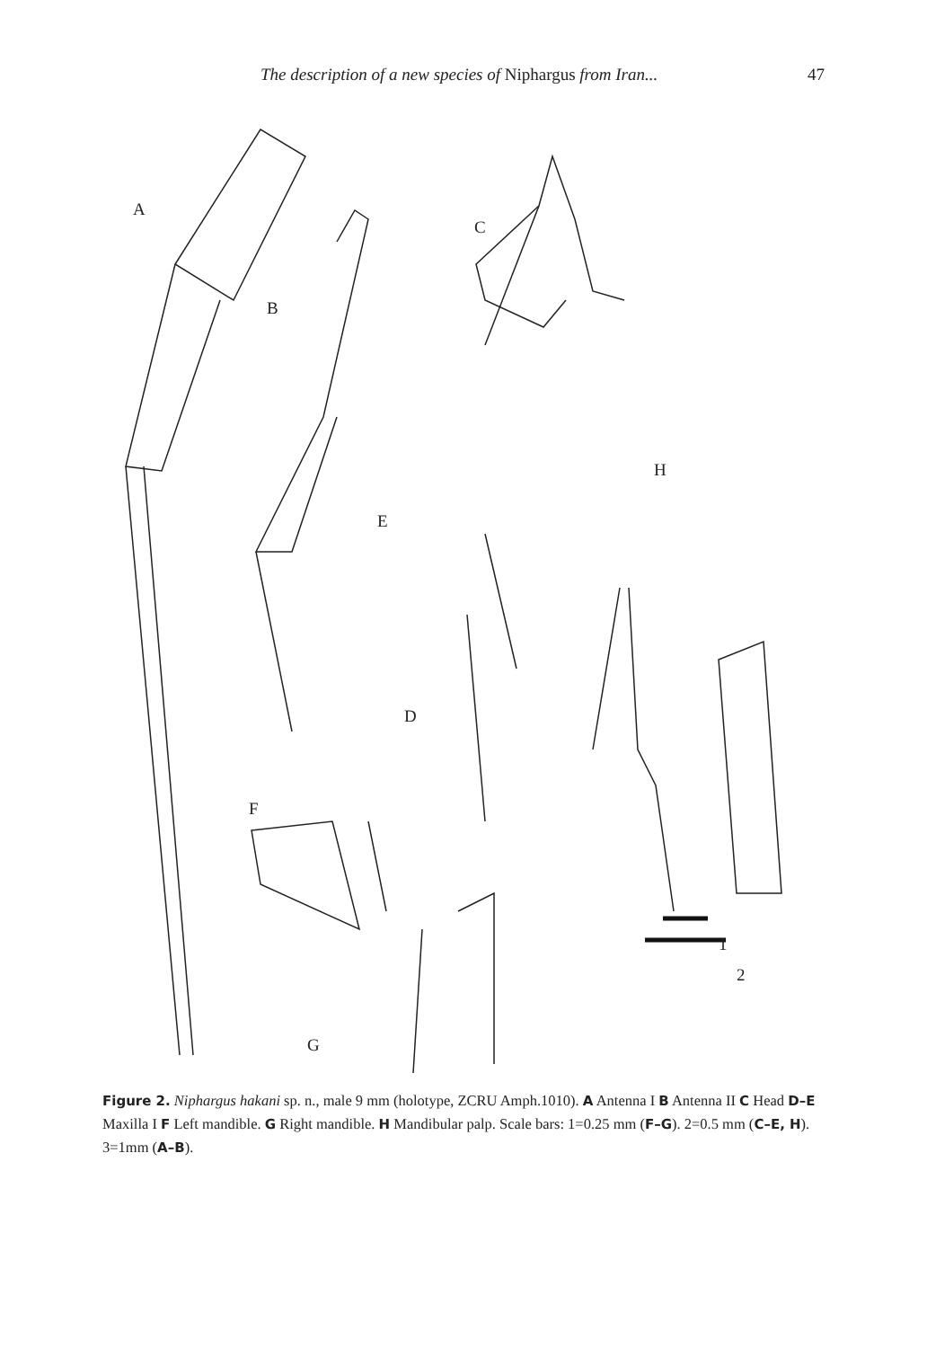The description of a new species of Niphargus from Iran... 47
A
B
C
D
E
F
G
H
1
2
Figure 2. Niphargus hakani sp. n., male 9 mm (holotype, ZCRU Amph.1010). A Antenna I B Antenna II C Head D–E Maxilla I F Left mandible. G Right mandible. H Mandibular palp. Scale bars: 1=0.25 mm (F–G). 2=0.5 mm (C–E, H). 3=1mm (A–B).